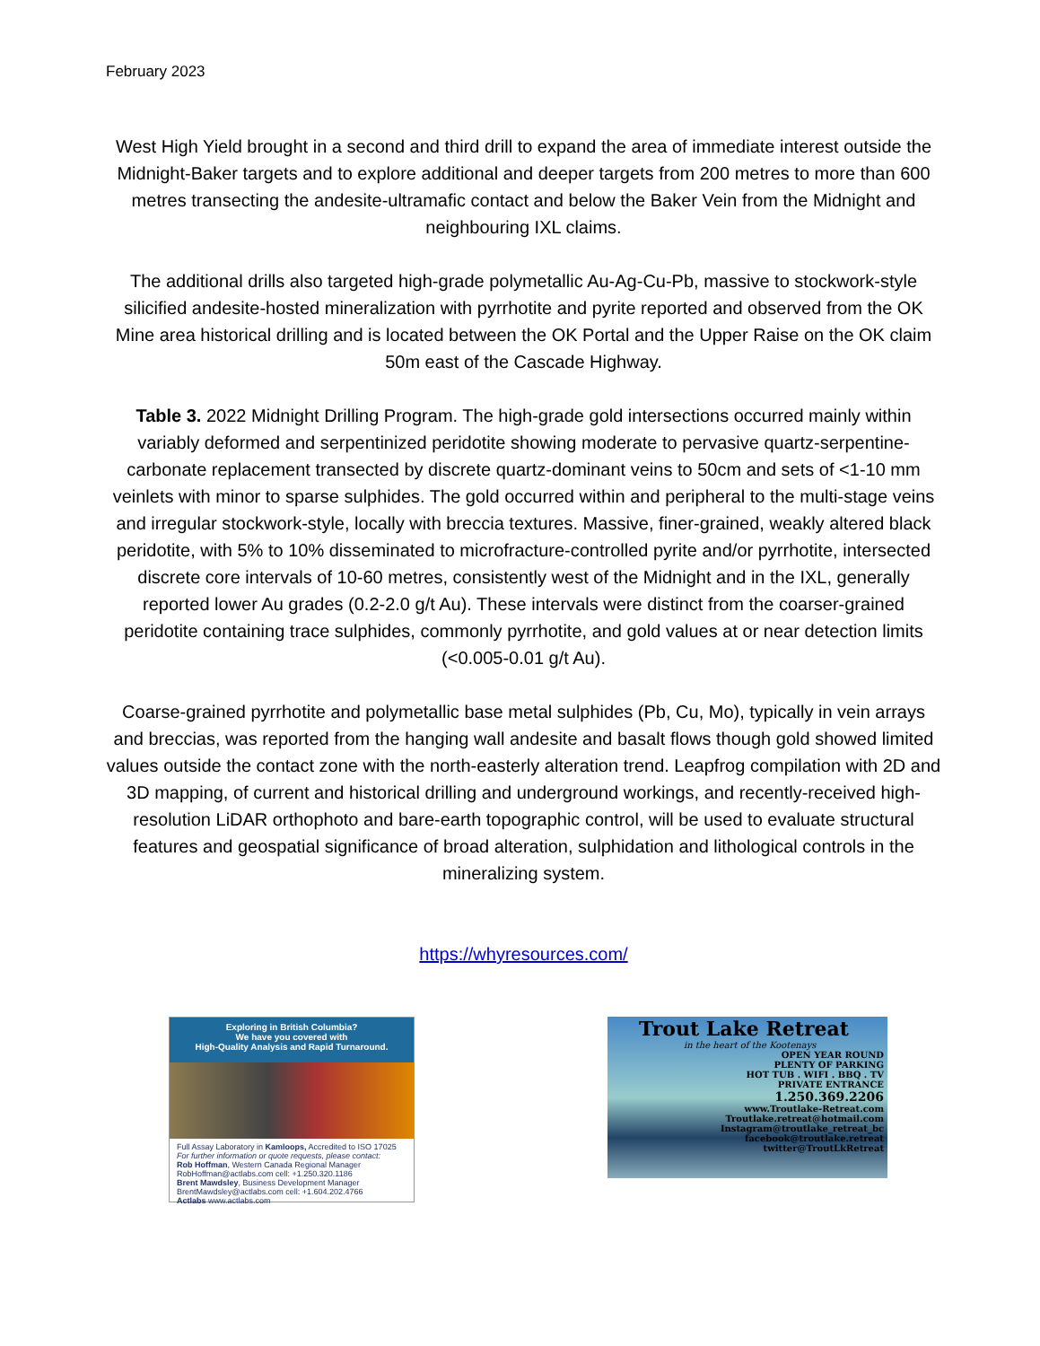February 2023
West High Yield brought in a second and third drill to expand the area of immediate interest outside the Midnight-Baker targets and to explore additional and deeper targets from 200 metres to more than 600 metres transecting the andesite-ultramafic contact and below the Baker Vein from the Midnight and neighbouring IXL claims.
The additional drills also targeted high-grade polymetallic Au-Ag-Cu-Pb, massive to stockwork-style silicified andesite-hosted mineralization with pyrrhotite and pyrite reported and observed from the OK Mine area historical drilling and is located between the OK Portal and the Upper Raise on the OK claim 50m east of the Cascade Highway.
Table 3. 2022 Midnight Drilling Program. The high-grade gold intersections occurred mainly within variably deformed and serpentinized peridotite showing moderate to pervasive quartz-serpentine-carbonate replacement transected by discrete quartz-dominant veins to 50cm and sets of <1-10 mm veinlets with minor to sparse sulphides. The gold occurred within and peripheral to the multi-stage veins and irregular stockwork-style, locally with breccia textures. Massive, finer-grained, weakly altered black peridotite, with 5% to 10% disseminated to microfracture-controlled pyrite and/or pyrrhotite, intersected discrete core intervals of 10-60 metres, consistently west of the Midnight and in the IXL, generally reported lower Au grades (0.2-2.0 g/t Au). These intervals were distinct from the coarser-grained peridotite containing trace sulphides, commonly pyrrhotite, and gold values at or near detection limits (<0.005-0.01 g/t Au).
Coarse-grained pyrrhotite and polymetallic base metal sulphides (Pb, Cu, Mo), typically in vein arrays and breccias, was reported from the hanging wall andesite and basalt flows though gold showed limited values outside the contact zone with the north-easterly alteration trend. Leapfrog compilation with 2D and 3D mapping, of current and historical drilling and underground workings, and recently-received high-resolution LiDAR orthophoto and bare-earth topographic control, will be used to evaluate structural features and geospatial significance of broad alteration, sulphidation and lithological controls in the mineralizing system.
https://whyresources.com/
Exploring in British Columbia?
We have you covered with
High-Quality Analysis and Rapid Turnaround.
Full Assay Laboratory in Kamloops, Accredited to ISO 17025
For further information or quote requests, please contact:
Rob Hoffman, Western Canada Regional Manager
RobHoffman@actlabs.com cell: +1.250.320.1186
Brent Mawdsley, Business Development Manager
BrentMawdsley@actlabs.com cell: +1.604.202.4766
Actlabs www.actlabs.com
Trout Lake Retreat
in the heart of the Kootenays
OPEN YEAR ROUND
PLENTY OF PARKING
HOT TUB . WIFI . BBQ . TV
PRIVATE ENTRANCE
1.250.369.2206
www.Troutlake-Retreat.com
Troutlake.retreat@hotmail.com
Instagram@troutlake_retreat_bc
facebook@troutlake.retreat
twitter@TroutLkRetreat